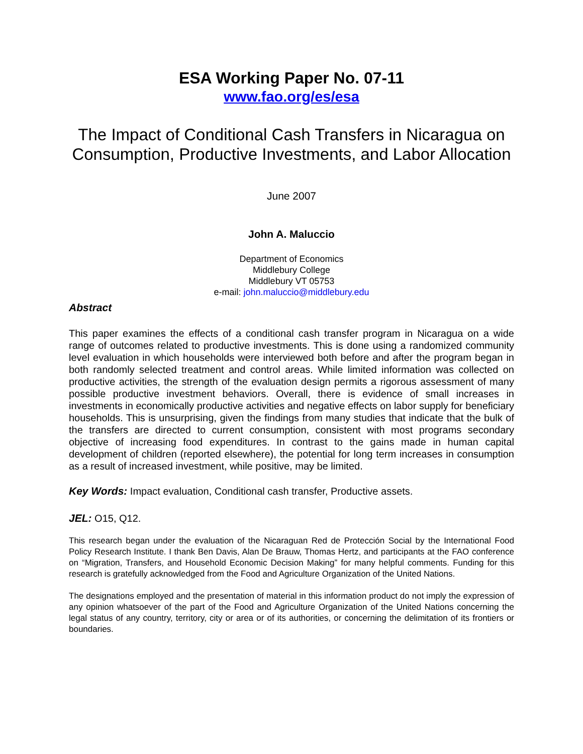ESA Working Paper No. 07-11
www.fao.org/es/esa
The Impact of Conditional Cash Transfers in Nicaragua on Consumption, Productive Investments, and Labor Allocation
June 2007
John A. Maluccio
Department of Economics
Middlebury College
Middlebury VT 05753
e-mail: john.maluccio@middlebury.edu
Abstract
This paper examines the effects of a conditional cash transfer program in Nicaragua on a wide range of outcomes related to productive investments. This is done using a randomized community level evaluation in which households were interviewed both before and after the program began in both randomly selected treatment and control areas. While limited information was collected on productive activities, the strength of the evaluation design permits a rigorous assessment of many possible productive investment behaviors. Overall, there is evidence of small increases in investments in economically productive activities and negative effects on labor supply for beneficiary households. This is unsurprising, given the findings from many studies that indicate that the bulk of the transfers are directed to current consumption, consistent with most programs secondary objective of increasing food expenditures. In contrast to the gains made in human capital development of children (reported elsewhere), the potential for long term increases in consumption as a result of increased investment, while positive, may be limited.
Key Words: Impact evaluation, Conditional cash transfer, Productive assets.
JEL: O15, Q12.
This research began under the evaluation of the Nicaraguan Red de Protección Social by the International Food Policy Research Institute. I thank Ben Davis, Alan De Brauw, Thomas Hertz, and participants at the FAO conference on “Migration, Transfers, and Household Economic Decision Making” for many helpful comments. Funding for this research is gratefully acknowledged from the Food and Agriculture Organization of the United Nations.
The designations employed and the presentation of material in this information product do not imply the expression of any opinion whatsoever of the part of the Food and Agriculture Organization of the United Nations concerning the legal status of any country, territory, city or area or of its authorities, or concerning the delimitation of its frontiers or boundaries.